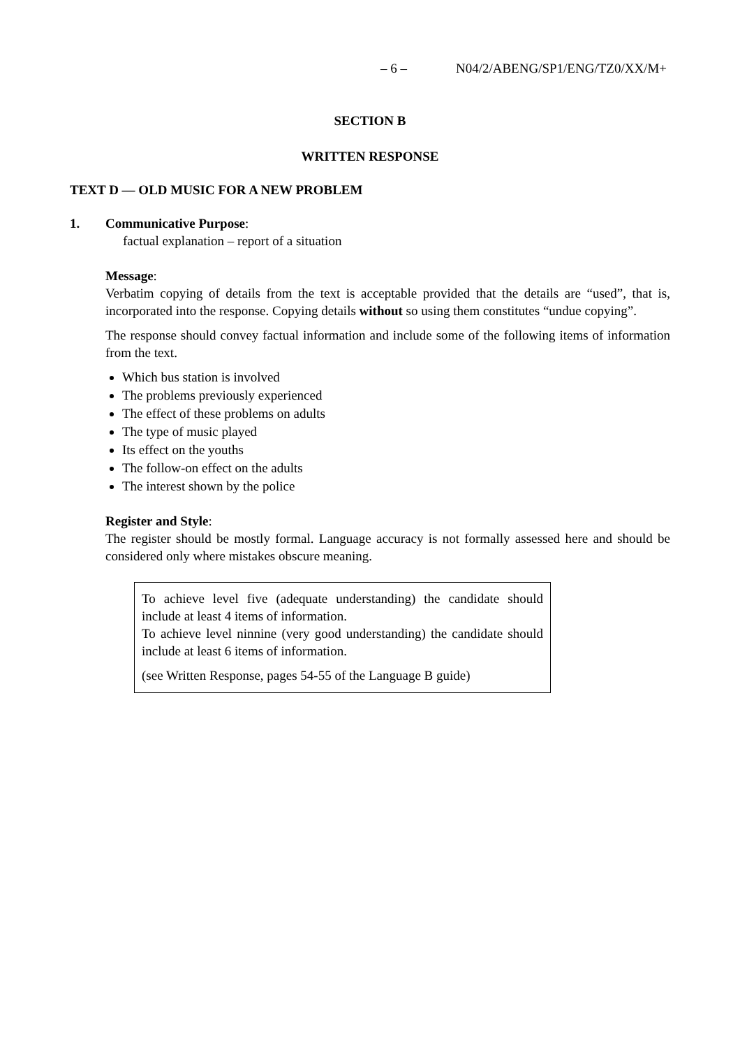– 6 – N04/2/ABENG/SP1/ENG/TZ0/XX/M+
SECTION B
WRITTEN RESPONSE
TEXT D — OLD MUSIC FOR A NEW PROBLEM
1. Communicative Purpose:
factual explanation – report of a situation
Message:
Verbatim copying of details from the text is acceptable provided that the details are “used”, that is, incorporated into the response. Copying details without so using them constitutes “undue copying”.
The response should convey factual information and include some of the following items of information from the text.
Which bus station is involved
The problems previously experienced
The effect of these problems on adults
The type of music played
Its effect on the youths
The follow-on effect on the adults
The interest shown by the police
Register and Style:
The register should be mostly formal. Language accuracy is not formally assessed here and should be considered only where mistakes obscure meaning.
To achieve level five (adequate understanding) the candidate should include at least 4 items of information.
To achieve level ninnine (very good understanding) the candidate should include at least 6 items of information.
(see Written Response, pages 54-55 of the Language B guide)